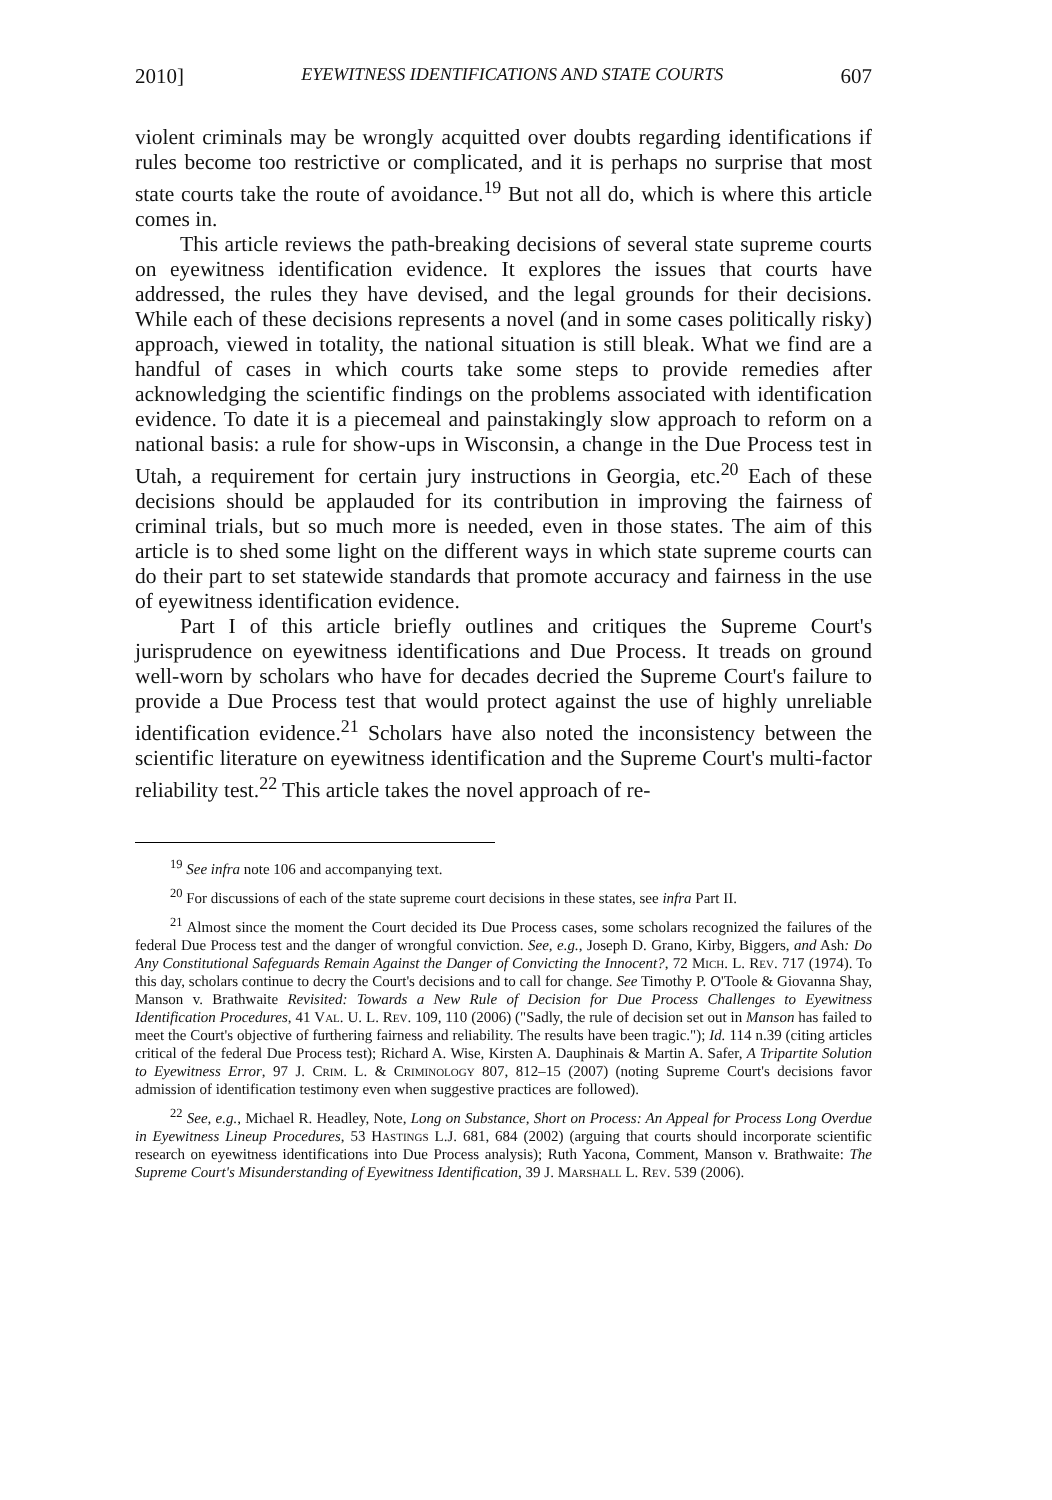2010] EYEWITNESS IDENTIFICATIONS AND STATE COURTS 607
violent criminals may be wrongly acquitted over doubts regarding identifications if rules become too restrictive or complicated, and it is perhaps no surprise that most state courts take the route of avoidance.<sup>19</sup> But not all do, which is where this article comes in.
This article reviews the path-breaking decisions of several state supreme courts on eyewitness identification evidence. It explores the issues that courts have addressed, the rules they have devised, and the legal grounds for their decisions. While each of these decisions represents a novel (and in some cases politically risky) approach, viewed in totality, the national situation is still bleak. What we find are a handful of cases in which courts take some steps to provide remedies after acknowledging the scientific findings on the problems associated with identification evidence. To date it is a piecemeal and painstakingly slow approach to reform on a national basis: a rule for show-ups in Wisconsin, a change in the Due Process test in Utah, a requirement for certain jury instructions in Georgia, etc.<sup>20</sup> Each of these decisions should be applauded for its contribution in improving the fairness of criminal trials, but so much more is needed, even in those states. The aim of this article is to shed some light on the different ways in which state supreme courts can do their part to set statewide standards that promote accuracy and fairness in the use of eyewitness identification evidence.
Part I of this article briefly outlines and critiques the Supreme Court's jurisprudence on eyewitness identifications and Due Process. It treads on ground well-worn by scholars who have for decades decried the Supreme Court's failure to provide a Due Process test that would protect against the use of highly unreliable identification evidence.<sup>21</sup> Scholars have also noted the inconsistency between the scientific literature on eyewitness identification and the Supreme Court's multi-factor reliability test.<sup>22</sup> This article takes the novel approach of re-
<sup>19</sup> See infra note 106 and accompanying text.
<sup>20</sup> For discussions of each of the state supreme court decisions in these states, see infra Part II.
<sup>21</sup> Almost since the moment the Court decided its Due Process cases, some scholars recognized the failures of the federal Due Process test and the danger of wrongful conviction. See, e.g., Joseph D. Grano, Kirby, Biggers, and Ash: Do Any Constitutional Safeguards Remain Against the Danger of Convicting the Innocent?, 72 Mich. L. Rev. 717 (1974). To this day, scholars continue to decry the Court's decisions and to call for change. See Timothy P. O'Toole & Giovanna Shay, Manson v. Brathwaite Revisited: Towards a New Rule of Decision for Due Process Challenges to Eyewitness Identification Procedures, 41 Val. U. L. Rev. 109, 110 (2006) ("Sadly, the rule of decision set out in Manson has failed to meet the Court's objective of furthering fairness and reliability. The results have been tragic."); Id. 114 n.39 (citing articles critical of the federal Due Process test); Richard A. Wise, Kirsten A. Dauphinais & Martin A. Safer, A Tripartite Solution to Eyewitness Error, 97 J. Crim. L. & Criminology 807, 812–15 (2007) (noting Supreme Court's decisions favor admission of identification testimony even when suggestive practices are followed).
<sup>22</sup> See, e.g., Michael R. Headley, Note, Long on Substance, Short on Process: An Appeal for Process Long Overdue in Eyewitness Lineup Procedures, 53 Hastings L.J. 681, 684 (2002) (arguing that courts should incorporate scientific research on eyewitness identifications into Due Process analysis); Ruth Yacona, Comment, Manson v. Brathwaite: The Supreme Court's Misunderstanding of Eyewitness Identification, 39 J. Marshall L. Rev. 539 (2006).